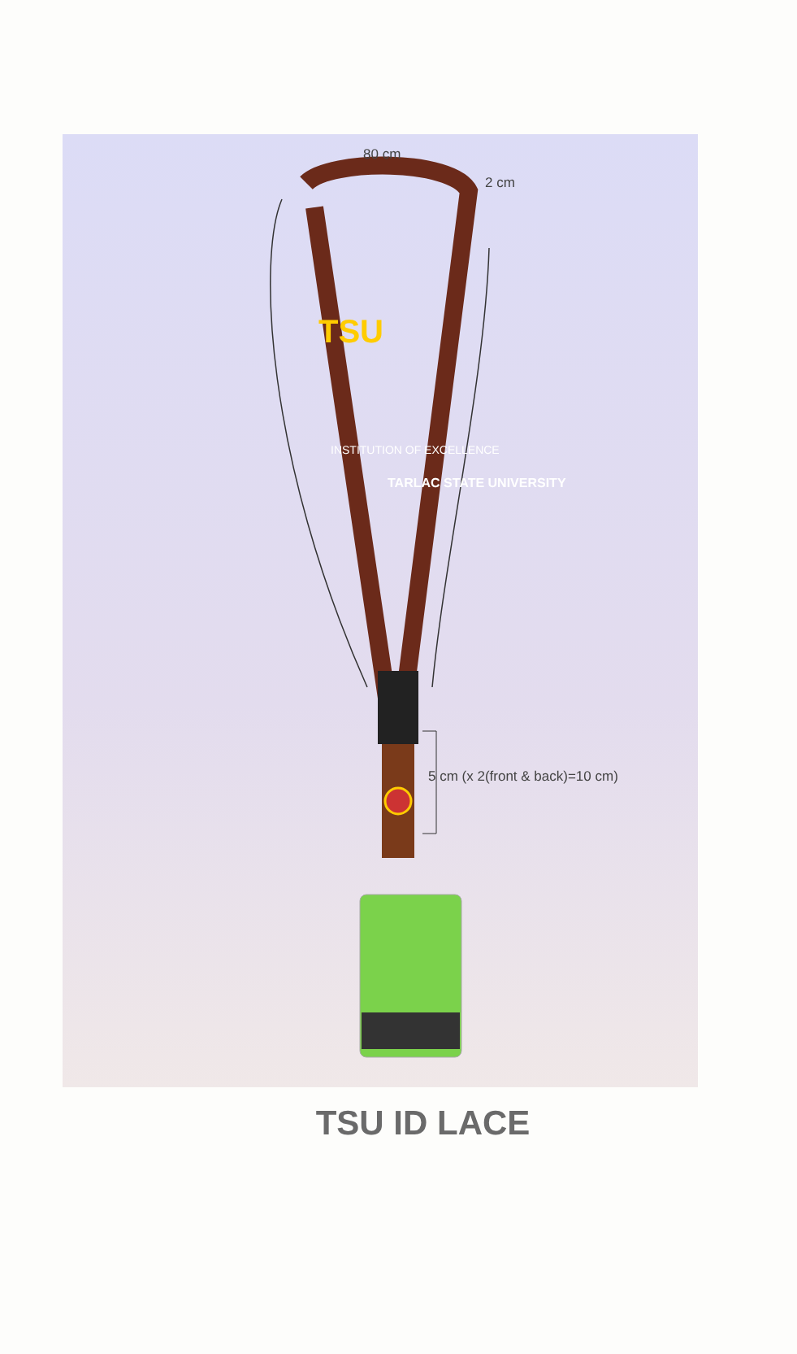80 cm
2 cm
5 cm (x 2(front & back)=10 cm)
TSU
INSTITUTION OF EXCELLENCE
TARLAC STATE UNIVERSITY
TSU ID LACE